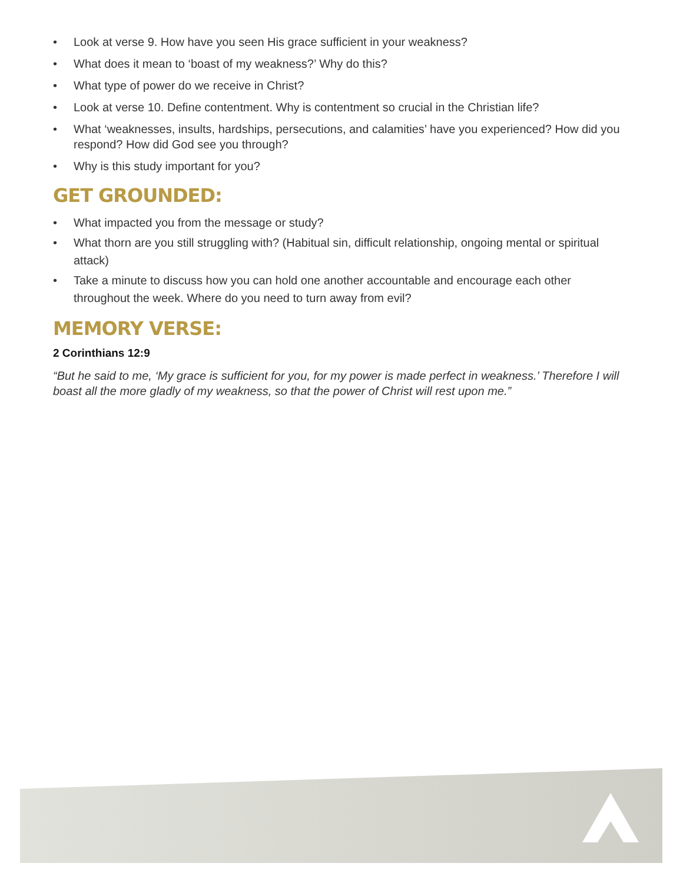• Look at verse 9. How have you seen His grace sufficient in your weakness?
• What does it mean to ‘boast of my weakness?’ Why do this?
• What type of power do we receive in Christ?
• Look at verse 10. Define contentment. Why is contentment so crucial in the Christian life?
• What ‘weaknesses, insults, hardships, persecutions, and calamities’ have you experienced? How did you respond? How did God see you through?
• Why is this study important for you?
GET GROUNDED:
• What impacted you from the message or study?
• What thorn are you still struggling with? (Habitual sin, difficult relationship, ongoing mental or spiritual attack)
• Take a minute to discuss how you can hold one another accountable and encourage each other throughout the week. Where do you need to turn away from evil?
MEMORY VERSE:
2 Corinthians 12:9
“But he said to me, ‘My grace is sufficient for you, for my power is made perfect in weakness.’ Therefore I will boast all the more gladly of my weakness, so that the power of Christ will rest upon me.”